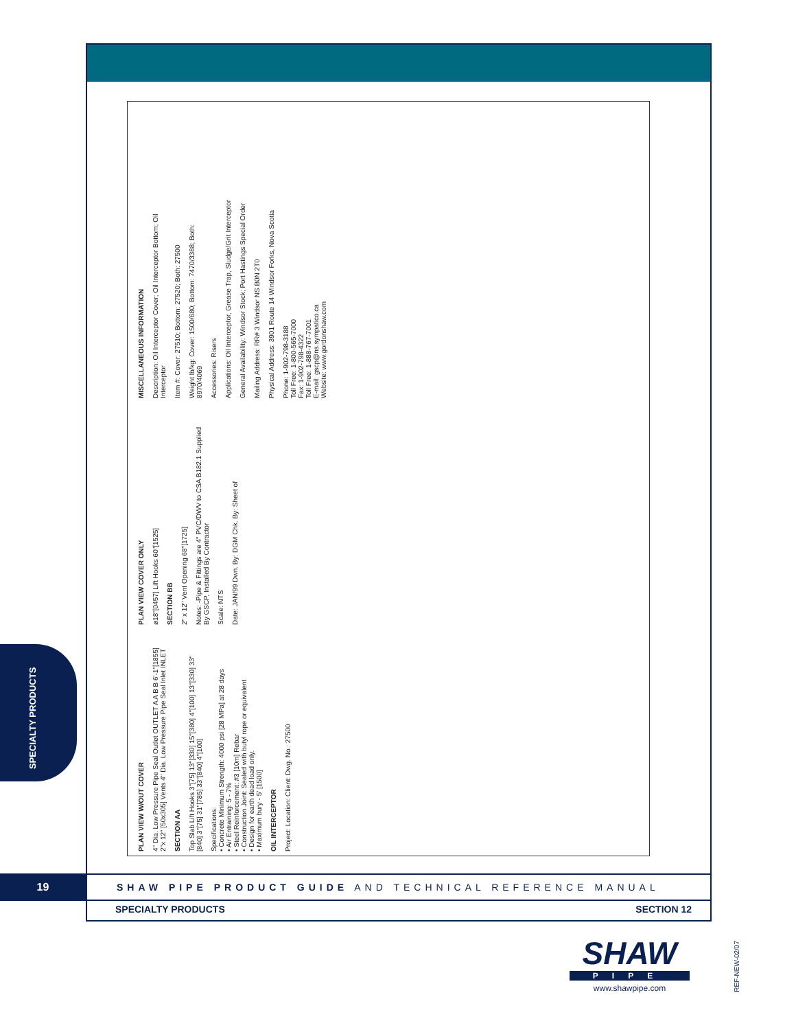PLAN VIEW W/OUT COVER
4" Dia. Low Pressure Pipe Seal Outlet OUTLET A A B B 6'-1"[1855] 2"x 12" [50x305] Vents 4" Dia. Low Pressure Pipe Seal Inlet INLET
SECTION AA
Top Slab Lift Hooks 3"[75] 13"[330] 15"[380] 4"[100] 13"[330] 33"[840] 3"[75] 31"[785] 33"[840] 4"[100]
Specifications:
• Concrete Minimum Strength: 4000 psi [28 MPa] at 28 days
• Air Entraining: 5 - 7%
• Steel Reinforcement: #3 [10m] Rebar
• Construction Joint: Sealed with butyl rope or equivalent
• Design for earth dead load only.
• Maximum bury - 5' [1500]
OIL INTERCEPTOR
Project: Location: Client: Dwg. No.: 27500
PLAN VIEW COVER ONLY
ø18"[0457] Lift Hooks 60"[1525]
SECTION BB
2" x 12" Vent Opening 68"[1725]
Notes: -Pipe & Fittings are 4" PVC/DWV to CSA B182.1 Supplied By GSCP, Installed By Contractor
Scale: NTS
Date: JAN/99 Dwn. By: DGM Chk. By: Sheet of
MISCELLANEOUS INFORMATION
Description: Oil Interceptor Cover; Oil Interceptor Bottom; Oil Interceptor
Item #: Cover: 27510; Bottom: 27520; Both: 27500
Weight lb/kg: Cover: 1500/680; Bottom: 7470/3388; Both: 8970/4069
Accessories: Risers
Applications: Oil Interceptor, Grease Trap, Sludge/Grit Interceptor
General Availability: Windsor Stock; Port Hastings Special Order
Mailing Address: RR# 3 Windsor NS B0N 2T0
Physical Address: 3901 Route 14 Windsor Forks, Nova Scotia
Phone: 1-902-798-3188
Toll Free: 1-800-565-7000
Fax: 1-902-798-4322
Toll Free: 1-888-767-7001
E-mail: gscp@ns.sympatico.ca
Website: www.gordonshaw.com
SPECIALTY PRODUCTS
19
SHAW PIPE PRODUCT GUIDE AND TECHNICAL REFERENCE MANUAL
SPECIALTY PRODUCTS SECTION 12
SHAW
PIPE
www.shawpipe.com
REF-NEW-02/07